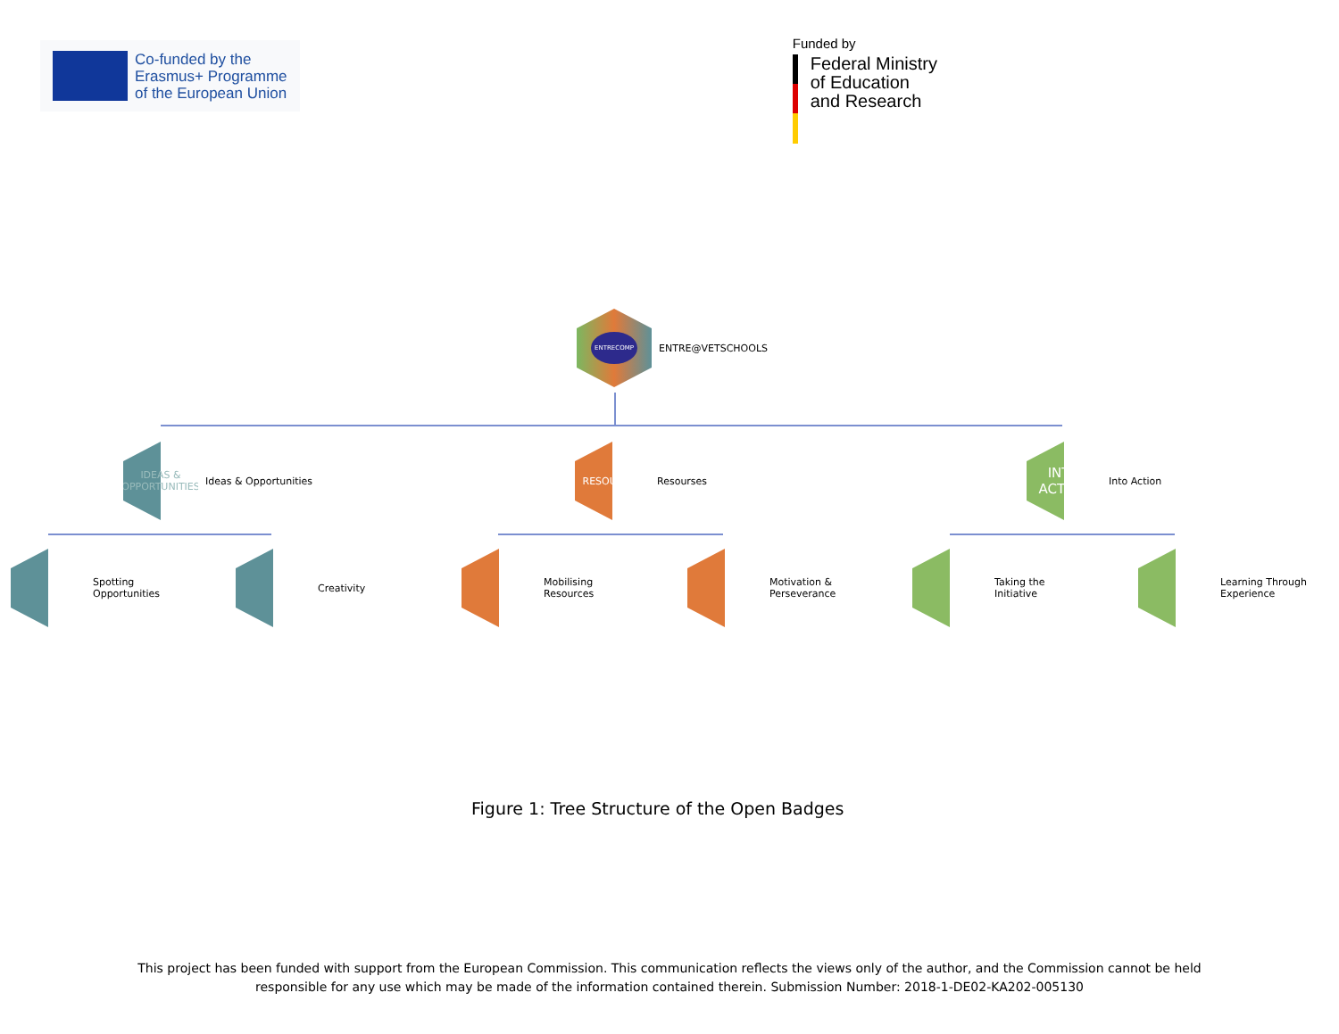Co-funded by the
Erasmus+ Programme
of the European Union
Funded by
Federal Ministry
of Education
and Research
ENTRECOMP
ENTRE@VETSCHOOLS
IDEAS & OPPORTUNITIES
Ideas & Opportunities
RESOURCES
Resourses
INTO ACTION
Into Action
Spotting
Opportunities
Creativity
Mobilising
Resources
Motivation &
Perseverance
Taking the
Initiative
Learning Through
Experience
Figure 1: Tree Structure of the Open Badges
This project has been funded with support from the European Commission. This communication reflects the views only of the author, and the Commission cannot be held
responsible for any use which may be made of the information contained therein. Submission Number: 2018-1-DE02-KA202-005130